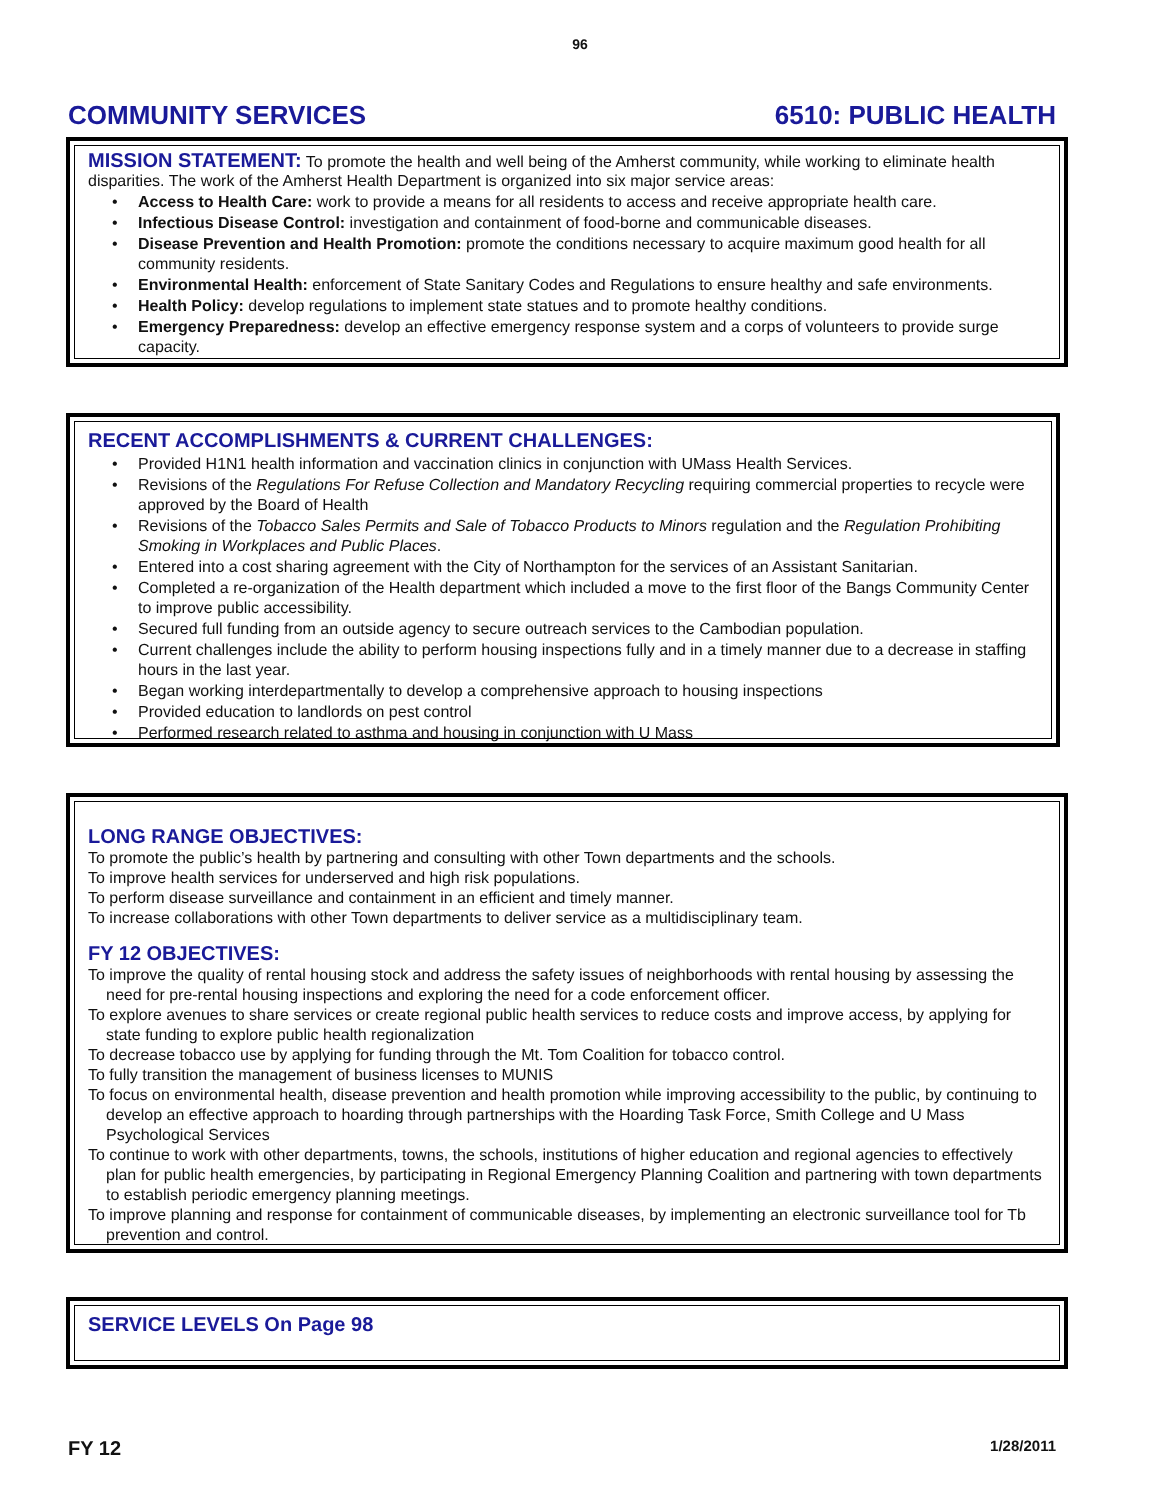96
COMMUNITY SERVICES 6510: PUBLIC HEALTH
MISSION STATEMENT:
To promote the health and well being of the Amherst community, while working to eliminate health disparities. The work of the Amherst Health Department is organized into six major service areas:
• Access to Health Care: work to provide a means for all residents to access and receive appropriate health care.
• Infectious Disease Control: investigation and containment of food-borne and communicable diseases.
• Disease Prevention and Health Promotion: promote the conditions necessary to acquire maximum good health for all community residents.
• Environmental Health: enforcement of State Sanitary Codes and Regulations to ensure healthy and safe environments.
• Health Policy: develop regulations to implement state statues and to promote healthy conditions.
• Emergency Preparedness: develop an effective emergency response system and a corps of volunteers to provide surge capacity.
RECENT ACCOMPLISHMENTS & CURRENT CHALLENGES:
• Provided H1N1 health information and vaccination clinics in conjunction with UMass Health Services.
• Revisions of the Regulations For Refuse Collection and Mandatory Recycling requiring commercial properties to recycle were approved by the Board of Health
• Revisions of the Tobacco Sales Permits and Sale of Tobacco Products to Minors regulation and the Regulation Prohibiting Smoking in Workplaces and Public Places.
• Entered into a cost sharing agreement with the City of Northampton for the services of an Assistant Sanitarian.
• Completed a re-organization of the Health department which included a move to the first floor of the Bangs Community Center to improve public accessibility.
• Secured full funding from an outside agency to secure outreach services to the Cambodian population.
• Current challenges include the ability to perform housing inspections fully and in a timely manner due to a decrease in staffing hours in the last year.
• Began working interdepartmentally to develop a comprehensive approach to housing inspections
• Provided education to landlords on pest control
• Performed research related to asthma and housing in conjunction with U Mass
LONG RANGE OBJECTIVES:
To promote the public’s health by partnering and consulting with other Town departments and the schools.
To improve health services for underserved and high risk populations.
To perform disease surveillance and containment in an efficient and timely manner.
To increase collaborations with other Town departments to deliver service as a multidisciplinary team.
FY 12 OBJECTIVES:
To improve the quality of rental housing stock and address the safety issues of neighborhoods with rental housing by assessing the need for pre-rental housing inspections and exploring the need for a code enforcement officer.
To explore avenues to share services or create regional public health services to reduce costs and improve access, by applying for state funding to explore public health regionalization
To decrease tobacco use by applying for funding through the Mt. Tom Coalition for tobacco control.
To fully transition the management of business licenses to MUNIS
To focus on environmental health, disease prevention and health promotion while improving accessibility to the public, by continuing to develop an effective approach to hoarding through partnerships with the Hoarding Task Force, Smith College and U Mass Psychological Services
To continue to work with other departments, towns, the schools, institutions of higher education and regional agencies to effectively plan for public health emergencies, by participating in Regional Emergency Planning Coalition and partnering with town departments to establish periodic emergency planning meetings.
To improve planning and response for containment of communicable diseases, by implementing an electronic surveillance tool for Tb prevention and control.
SERVICE LEVELS On Page 98
FY 12 1/28/2011